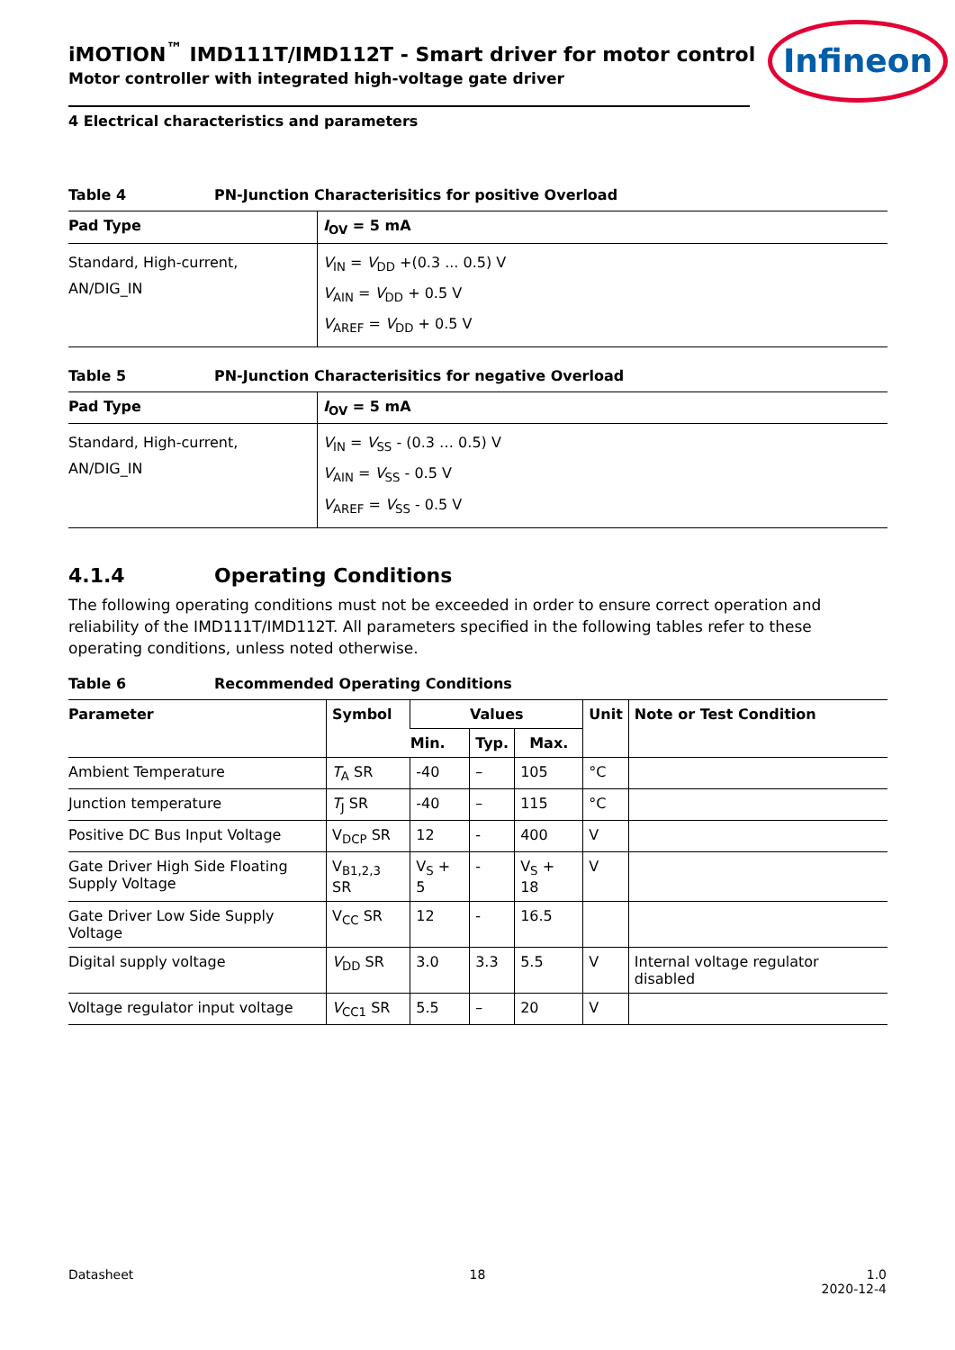Infineon
iMOTION<sup>™</sup> IMD111T/IMD112T - Smart driver for motor control
Motor controller with integrated high-voltage gate driver
4 Electrical characteristics and parameters
Table 4 PN-Junction Characterisitics for positive Overload
| Pad Type | I<sub>OV</sub> = 5 mA |
| --- | --- |
| Standard, High-current, AN/DIG_IN | V<sub>IN</sub> = V<sub>DD</sub> +(0.3 ... 0.5) V V<sub>AIN</sub> = V<sub>DD</sub> + 0.5 V V<sub>AREF</sub> = V<sub>DD</sub> + 0.5 V |
Table 5 PN-Junction Characterisitics for negative Overload
| Pad Type | I<sub>OV</sub> = 5 mA |
| --- | --- |
| Standard, High-current, AN/DIG_IN | V<sub>IN</sub> = V<sub>SS</sub> - (0.3 … 0.5) V V<sub>AIN</sub> = V<sub>SS</sub> - 0.5 V V<sub>AREF</sub> = V<sub>SS</sub> - 0.5 V |
4.1.4 Operating Conditions
The following operating conditions must not be exceeded in order to ensure correct operation and reliability of the IMD111T/IMD112T. All parameters specified in the following tables refer to these operating conditions, unless noted otherwise.
Table 6 Recommended Operating Conditions
| Parameter | Symbol | Values | | | Unit | Note or Test Condition |
| --- | --- | --- | --- | --- | --- | --- |
| | | Min. | Typ. | Max. | | |
| Ambient Temperature | T<sub>A</sub> SR | -40 | – | 105 | °C | |
| Junction temperature | T<sub>J</sub> SR | -40 | – | 115 | °C | |
| Positive DC Bus Input Voltage | V<sub>DCP</sub> SR | 12 | - | 400 | V | |
| Gate Driver High Side Floating Supply Voltage | V<sub>B1,2,3</sub> SR | V<sub>S</sub> + 5 | - | V<sub>S</sub> + 18 | V | |
| Gate Driver Low Side Supply Voltage | V<sub>CC</sub> SR | 12 | - | 16.5 | | |
| Digital supply voltage | V<sub>DD</sub> SR | 3.0 | 3.3 | 5.5 | V | Internal voltage regulator disabled |
| Voltage regulator input voltage | V<sub>CC1</sub> SR | 5.5 | – | 20 | V | |
Datasheet 18 1.0
2020-12-4